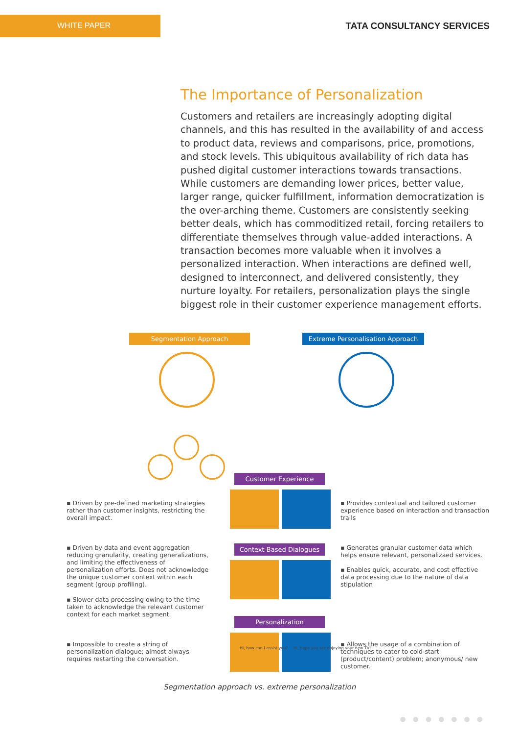WHITE PAPER
TATA CONSULTANCY SERVICES
The Importance of Personalization
Customers and retailers are increasingly adopting digital channels, and this has resulted in the availability of and access to product data, reviews and comparisons, price, promotions, and stock levels. This ubiquitous availability of rich data has pushed digital customer interactions towards transactions. While customers are demanding lower prices, better value, larger range, quicker fulfillment, information democratization is the over-arching theme. Customers are consistently seeking better deals, which has commoditized retail, forcing retailers to differentiate themselves through value-added interactions. A transaction becomes more valuable when it involves a personalized interaction. When interactions are defined well, designed to interconnect, and delivered consistently, they nurture loyalty. For retailers, personalization plays the single biggest role in their customer experience management efforts.
Segmentation Approach
Extreme Personalisation Approach
Customer Experience
Context-Based Dialogues
Personalization
Hi, how can I assist you?
Hi, hope you are enjoying your new TV!
▪ Driven by pre-defined marketing strategies rather than customer insights, restricting the overall impact.
▪ Driven by data and event aggregation reducing granularity, creating generalizations, and limiting the effectiveness of personalization efforts. Does not acknowledge the unique customer context within each segment (group profiling).
▪ Slower data processing owing to the time taken to acknowledge the relevant customer context for each market segment.
▪ Impossible to create a string of personalization dialogue; almost always requires restarting the conversation.
▪ Provides contextual and tailored customer experience based on interaction and transaction trails
▪ Generates granular customer data which helps ensure relevant, personalizaed services.
▪ Enables quick, accurate, and cost effective data processing due to the nature of data stipulation
▪ Allows the usage of a combination of techniques to cater to cold-start (product/content) problem; anonymous/ new customer.
Segmentation approach vs. extreme personalization
●●●●●●●